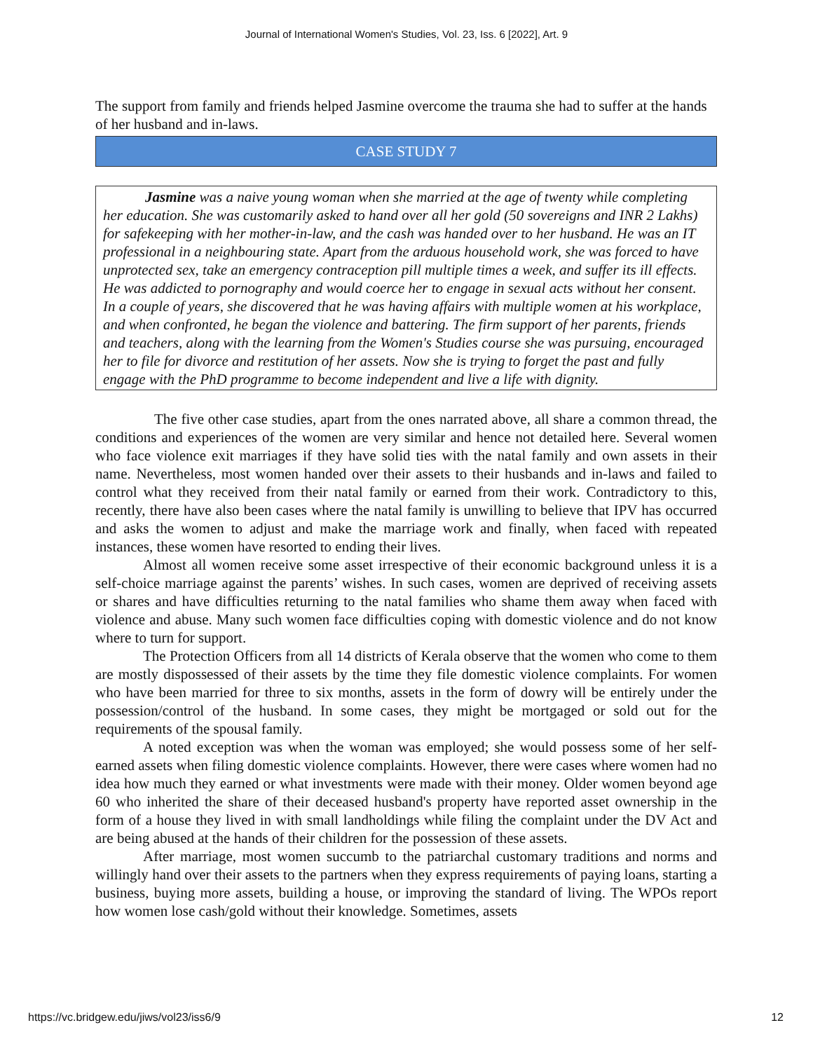Journal of International Women's Studies, Vol. 23, Iss. 6 [2022], Art. 9
The support from family and friends helped Jasmine overcome the trauma she had to suffer at the hands of her husband and in-laws.
CASE STUDY 7
Jasmine was a naive young woman when she married at the age of twenty while completing her education. She was customarily asked to hand over all her gold (50 sovereigns and INR 2 Lakhs) for safekeeping with her mother-in-law, and the cash was handed over to her husband. He was an IT professional in a neighbouring state. Apart from the arduous household work, she was forced to have unprotected sex, take an emergency contraception pill multiple times a week, and suffer its ill effects. He was addicted to pornography and would coerce her to engage in sexual acts without her consent. In a couple of years, she discovered that he was having affairs with multiple women at his workplace, and when confronted, he began the violence and battering. The firm support of her parents, friends and teachers, along with the learning from the Women's Studies course she was pursuing, encouraged her to file for divorce and restitution of her assets. Now she is trying to forget the past and fully engage with the PhD programme to become independent and live a life with dignity.
The five other case studies, apart from the ones narrated above, all share a common thread, the conditions and experiences of the women are very similar and hence not detailed here. Several women who face violence exit marriages if they have solid ties with the natal family and own assets in their name. Nevertheless, most women handed over their assets to their husbands and in-laws and failed to control what they received from their natal family or earned from their work. Contradictory to this, recently, there have also been cases where the natal family is unwilling to believe that IPV has occurred and asks the women to adjust and make the marriage work and finally, when faced with repeated instances, these women have resorted to ending their lives.
Almost all women receive some asset irrespective of their economic background unless it is a self-choice marriage against the parents’ wishes. In such cases, women are deprived of receiving assets or shares and have difficulties returning to the natal families who shame them away when faced with violence and abuse. Many such women face difficulties coping with domestic violence and do not know where to turn for support.
The Protection Officers from all 14 districts of Kerala observe that the women who come to them are mostly dispossessed of their assets by the time they file domestic violence complaints. For women who have been married for three to six months, assets in the form of dowry will be entirely under the possession/control of the husband. In some cases, they might be mortgaged or sold out for the requirements of the spousal family.
A noted exception was when the woman was employed; she would possess some of her self-earned assets when filing domestic violence complaints. However, there were cases where women had no idea how much they earned or what investments were made with their money. Older women beyond age 60 who inherited the share of their deceased husband's property have reported asset ownership in the form of a house they lived in with small landholdings while filing the complaint under the DV Act and are being abused at the hands of their children for the possession of these assets.
After marriage, most women succumb to the patriarchal customary traditions and norms and willingly hand over their assets to the partners when they express requirements of paying loans, starting a business, buying more assets, building a house, or improving the standard of living. The WPOs report how women lose cash/gold without their knowledge. Sometimes, assets
https://vc.bridgew.edu/jiws/vol23/iss6/9 12